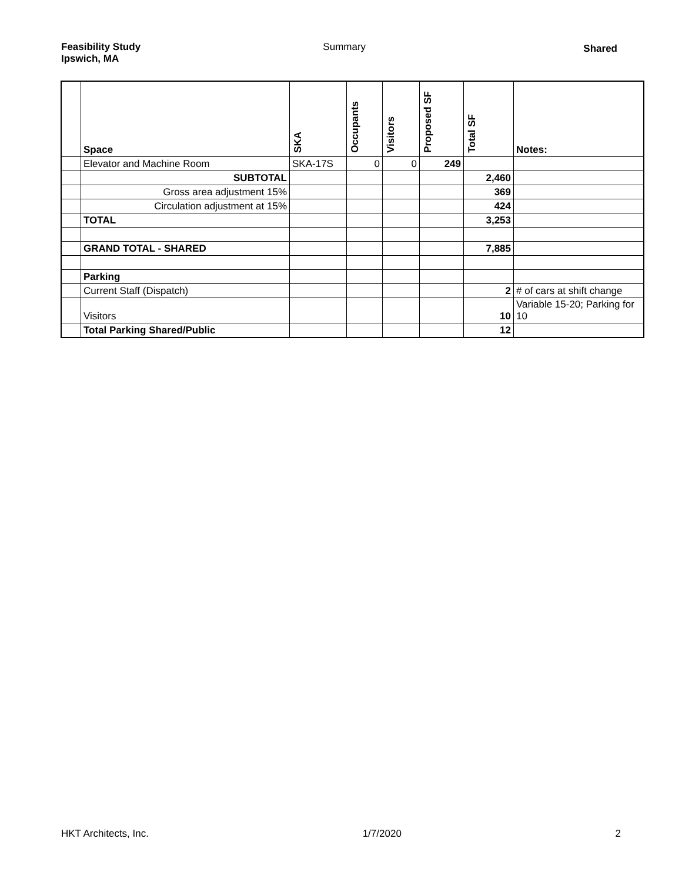Feasibility Study
Ipswich, MA
Summary
Shared
| | Space | SKA | Occupants | Visitors | Proposed SF | Total SF | Notes: |
| --- | --- | --- | --- | --- | --- | --- | --- |
| | Elevator and Machine Room | SKA-17S | 0 | 0 | 249 | | |
| | SUBTOTAL | | | | | 2,460 | |
| | Gross area adjustment 15% | | | | | 369 | |
| | Circulation adjustment at 15% | | | | | 424 | |
| | TOTAL | | | | | 3,253 | |
| | GRAND TOTAL - SHARED | | | | | 7,885 | |
| | Parking | | | | | | |
| | Current Staff (Dispatch) | | | | | 2 | # of cars at shift change |
| | Visitors | | | | | 10 | Variable 15-20; Parking for 10 |
| | Total Parking Shared/Public | | | | | 12 | |
HKT Architects, Inc. 1/7/2020 2